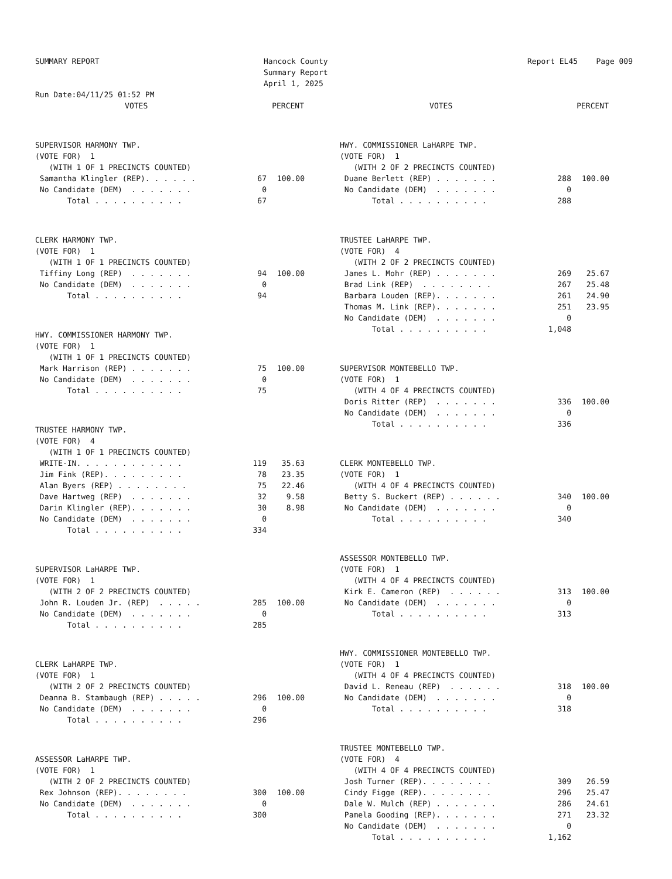SUMMARY REPORT
Run Date:04/11/25 01:52 PM
Hancock County
Summary Report
April 1, 2025
Report EL45 Page 009
| | VOTES | PERCENT |
| SUPERVISOR HARMONY TWP. | | |
| (VOTE FOR) 1 | | |
| (WITH 1 OF 1 PRECINCTS COUNTED) | | |
| Samantha Klingler (REP). . . . . . | 67 | 100.00 |
| No Candidate (DEM) . . . . . . . | 0 | |
| Total . . . . . . . . . . | 67 | |
| CLERK HARMONY TWP. | | |
| (VOTE FOR) 1 | | |
| (WITH 1 OF 1 PRECINCTS COUNTED) | | |
| Tiffiny Long (REP) . . . . . . . | 94 | 100.00 |
| No Candidate (DEM) . . . . . . . | 0 | |
| Total . . . . . . . . . . | 94 | |
| HWY. COMMISSIONER HARMONY TWP. | | |
| (VOTE FOR) 1 | | |
| (WITH 1 OF 1 PRECINCTS COUNTED) | | |
| Mark Harrison (REP) . . . . . . . | 75 | 100.00 |
| No Candidate (DEM) . . . . . . . | 0 | |
| Total . . . . . . . . . . | 75 | |
| TRUSTEE HARMONY TWP. | | |
| (VOTE FOR) 4 | | |
| (WITH 1 OF 1 PRECINCTS COUNTED) | | |
| WRITE-IN. . . . . . . . . . . . | 119 | 35.63 |
| Jim Fink (REP). . . . . . . . . | 78 | 23.35 |
| Alan Byers (REP) . . . . . . . . | 75 | 22.46 |
| Dave Hartweg (REP) . . . . . . . | 32 | 9.58 |
| Darin Klingler (REP). . . . . . . | 30 | 8.98 |
| No Candidate (DEM) . . . . . . . | 0 | |
| Total . . . . . . . . . . | 334 | |
| SUPERVISOR LaHARPE TWP. | | |
| (VOTE FOR) 1 | | |
| (WITH 2 OF 2 PRECINCTS COUNTED) | | |
| John R. Louden Jr. (REP) . . . . . | 285 | 100.00 |
| No Candidate (DEM) . . . . . . . | 0 | |
| Total . . . . . . . . . . | 285 | |
| CLERK LaHARPE TWP. | | |
| (VOTE FOR) 1 | | |
| (WITH 2 OF 2 PRECINCTS COUNTED) | | |
| Deanna B. Stambaugh (REP) . . . . . | 296 | 100.00 |
| No Candidate (DEM) . . . . . . . | 0 | |
| Total . . . . . . . . . . | 296 | |
| ASSESSOR LaHARPE TWP. | | |
| (VOTE FOR) 1 | | |
| (WITH 2 OF 2 PRECINCTS COUNTED) | | |
| Rex Johnson (REP). . . . . . . . | 300 | 100.00 |
| No Candidate (DEM) . . . . . . . | 0 | |
| Total . . . . . . . . . . | 300 | |
| | VOTES | PERCENT |
| HWY. COMMISSIONER LaHARPE TWP. | | |
| (VOTE FOR) 1 | | |
| (WITH 2 OF 2 PRECINCTS COUNTED) | | |
| Duane Berlett (REP) . . . . . . . | 288 | 100.00 |
| No Candidate (DEM) . . . . . . . | 0 | |
| Total . . . . . . . . . . | 288 | |
| TRUSTEE LaHARPE TWP. | | |
| (VOTE FOR) 4 | | |
| (WITH 2 OF 2 PRECINCTS COUNTED) | | |
| James L. Mohr (REP) . . . . . . . | 269 | 25.67 |
| Brad Link (REP) . . . . . . . . | 267 | 25.48 |
| Barbara Louden (REP). . . . . . . | 261 | 24.90 |
| Thomas M. Link (REP). . . . . . . | 251 | 23.95 |
| No Candidate (DEM) . . . . . . . | 0 | |
| Total . . . . . . . . . . | 1,048 | |
| SUPERVISOR MONTEBELLO TWP. | | |
| (VOTE FOR) 1 | | |
| (WITH 4 OF 4 PRECINCTS COUNTED) | | |
| Doris Ritter (REP) . . . . . . . | 336 | 100.00 |
| No Candidate (DEM) . . . . . . . | 0 | |
| Total . . . . . . . . . . | 336 | |
| CLERK MONTEBELLO TWP. | | |
| (VOTE FOR) 1 | | |
| (WITH 4 OF 4 PRECINCTS COUNTED) | | |
| Betty S. Buckert (REP) . . . . . . | 340 | 100.00 |
| No Candidate (DEM) . . . . . . . | 0 | |
| Total . . . . . . . . . . | 340 | |
| ASSESSOR MONTEBELLO TWP. | | |
| (VOTE FOR) 1 | | |
| (WITH 4 OF 4 PRECINCTS COUNTED) | | |
| Kirk E. Cameron (REP) . . . . . . | 313 | 100.00 |
| No Candidate (DEM) . . . . . . . | 0 | |
| Total . . . . . . . . . . | 313 | |
| HWY. COMMISSIONER MONTEBELLO TWP. | | |
| (VOTE FOR) 1 | | |
| (WITH 4 OF 4 PRECINCTS COUNTED) | | |
| David L. Reneau (REP) . . . . . . | 318 | 100.00 |
| No Candidate (DEM) . . . . . . . | 0 | |
| Total . . . . . . . . . . | 318 | |
| TRUSTEE MONTEBELLO TWP. | | |
| (VOTE FOR) 4 | | |
| (WITH 4 OF 4 PRECINCTS COUNTED) | | |
| Josh Turner (REP). . . . . . . . | 309 | 26.59 |
| Cindy Figge (REP). . . . . . . . | 296 | 25.47 |
| Dale W. Mulch (REP) . . . . . . . | 286 | 24.61 |
| Pamela Gooding (REP). . . . . . . | 271 | 23.32 |
| No Candidate (DEM) . . . . . . . | 0 | |
| Total . . . . . . . . . . | 1,162 | |